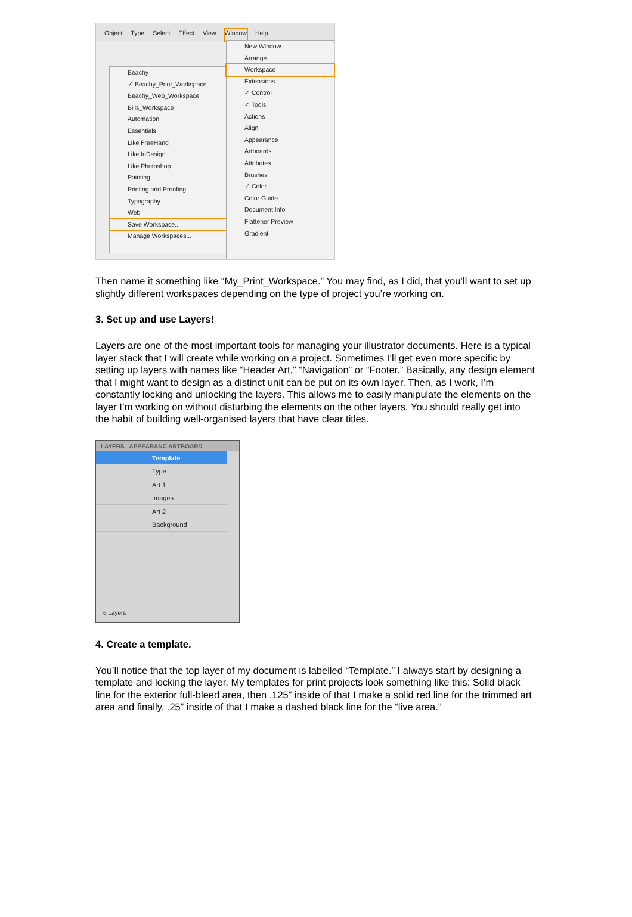Object Type Select Effect View Window Help
Beachy
✓ Beachy_Print_Workspace
Beachy_Web_Workspace
Bills_Workspace
Automation
Essentials
Like FreeHand
Like InDesign
Like Photoshop
Painting
Printing and Proofing
Typography
Web
Save Workspace...
Manage Workspaces...
New Window
Arrange
Workspace
Extensions
✓ Control
✓ Tools
Actions
Align
Appearance
Artboards
Attributes
Brushes
✓ Color
Color Guide
Document Info
Flattener Preview
Gradient
Then name it something like “My_Print_Workspace.” You may find, as I did, that you’ll want to set up slightly different workspaces depending on the type of project you’re working on.
3. Set up and use Layers!
Layers are one of the most important tools for managing your illustrator documents. Here is a typical layer stack that I will create while working on a project. Sometimes I’ll get even more specific by setting up layers with names like “Header Art,” “Navigation” or “Footer.” Basically, any design element that I might want to design as a distinct unit can be put on its own layer. Then, as I work, I’m constantly locking and unlocking the layers. This allows me to easily manipulate the elements on the layer I’m working on without disturbing the elements on the other layers. You should really get into the habit of building well-organised layers that have clear titles.
LAYERS APPEARANC ARTBOARD
Template
Type
Art 1
Images
Art 2
Background
6 Layers
4. Create a template.
You’ll notice that the top layer of my document is labelled “Template.” I always start by designing a template and locking the layer. My templates for print projects look something like this: Solid black line for the exterior full-bleed area, then .125” inside of that I make a solid red line for the trimmed art area and finally, .25” inside of that I make a dashed black line for the “live area.”